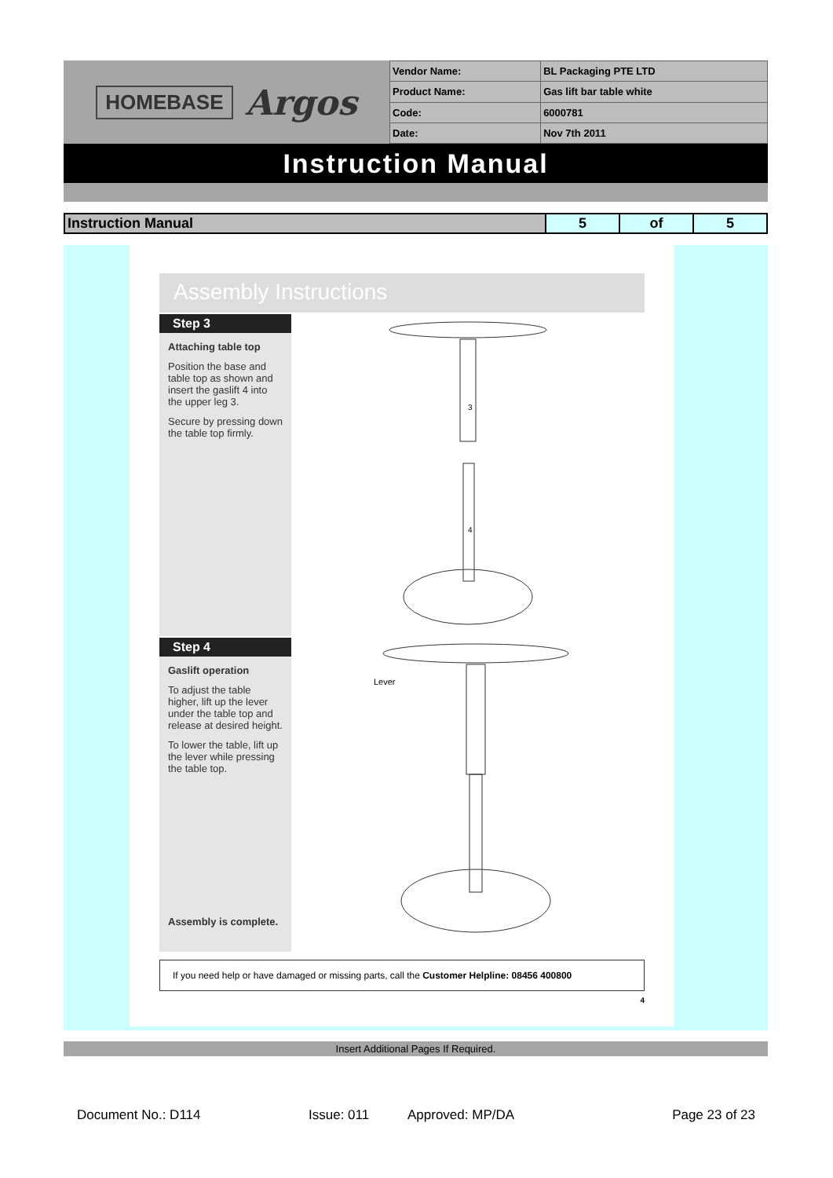HOMEBASE Argos
| Vendor Name: | BL Packaging PTE LTD |
| Product Name: | Gas lift bar table white |
| Code: | 6000781 |
| Date: | Nov 7th 2011 |
Instruction Manual
| Instruction Manual | 5 | of | 5 |
Assembly Instructions
Step 3
Attaching table top
Position the base and table top as shown and insert the gaslift 4 into the upper leg 3.
Secure by pressing down the table top firmly.
3
4
Step 4
Gaslift operation
To adjust the table higher, lift up the lever under the table top and release at desired height.
To lower the table, lift up the lever while pressing the table top.
Assembly is complete.
Lever
If you need help or have damaged or missing parts, call the Customer Helpline: 08456 400800
4
Insert Additional Pages If Required.
Document No.: D114 Issue: 011 Approved: MP/DA Page 23 of 23